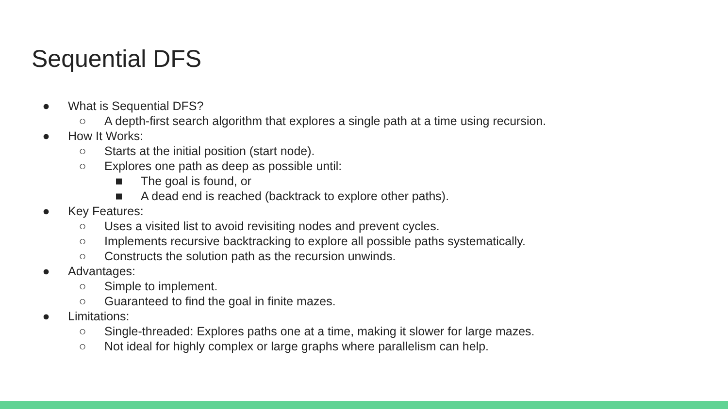Sequential DFS
● What is Sequential DFS?
○ A depth-first search algorithm that explores a single path at a time using recursion.
● How It Works:
○ Starts at the initial position (start node).
○ Explores one path as deep as possible until:
■ The goal is found, or
■ A dead end is reached (backtrack to explore other paths).
● Key Features:
○ Uses a visited list to avoid revisiting nodes and prevent cycles.
○ Implements recursive backtracking to explore all possible paths systematically.
○ Constructs the solution path as the recursion unwinds.
● Advantages:
○ Simple to implement.
○ Guaranteed to find the goal in finite mazes.
● Limitations:
○ Single-threaded: Explores paths one at a time, making it slower for large mazes.
○ Not ideal for highly complex or large graphs where parallelism can help.